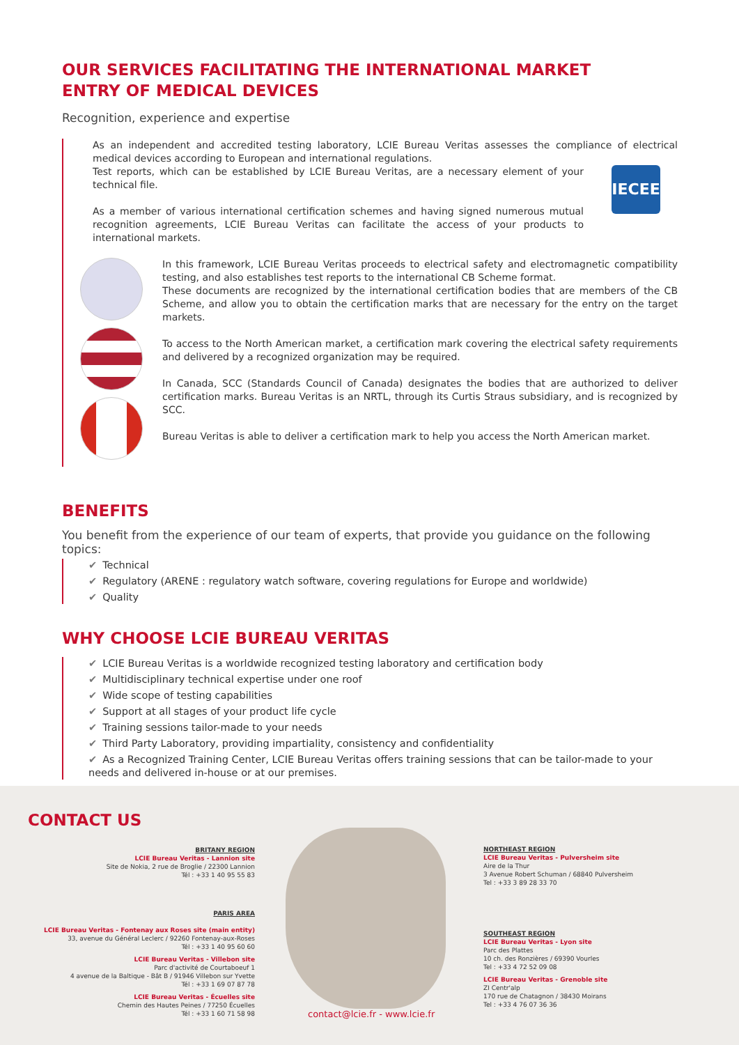OUR SERVICES FACILITATING THE INTERNATIONAL MARKET
ENTRY OF MEDICAL DEVICES
Recognition, experience and expertise
As an independent and accredited testing laboratory, LCIE Bureau Veritas assesses the compliance of electrical medical devices according to European and international regulations.
IECEE Test reports, which can be established by LCIE Bureau Veritas, are a necessary element of your technical file.
As a member of various international certification schemes and having signed numerous mutual recognition agreements, LCIE Bureau Veritas can facilitate the access of your products to international markets.
In this framework, LCIE Bureau Veritas proceeds to electrical safety and electromagnetic compatibility testing, and also establishes test reports to the international CB Scheme format.
These documents are recognized by the international certification bodies that are members of the CB Scheme, and allow you to obtain the certification marks that are necessary for the entry on the target markets.
To access to the North American market, a certification mark covering the electrical safety requirements and delivered by a recognized organization may be required.
In Canada, SCC (Standards Council of Canada) designates the bodies that are authorized to deliver certification marks. Bureau Veritas is an NRTL, through its Curtis Straus subsidiary, and is recognized by SCC.
Bureau Veritas is able to deliver a certification mark to help you access the North American market.
BENEFITS
You benefit from the experience of our team of experts, that provide you guidance on the following topics:
✔ Technical
✔ Regulatory (ARENE : regulatory watch software, covering regulations for Europe and worldwide)
✔ Quality
WHY CHOOSE LCIE BUREAU VERITAS
✔ LCIE Bureau Veritas is a worldwide recognized testing laboratory and certification body
✔ Multidisciplinary technical expertise under one roof
✔ Wide scope of testing capabilities
✔ Support at all stages of your product life cycle
✔ Training sessions tailor-made to your needs
✔ Third Party Laboratory, providing impartiality, consistency and confidentiality
✔ As a Recognized Training Center, LCIE Bureau Veritas offers training sessions that can be tailor-made to your needs and delivered in-house or at our premises.
CONTACT US
BRITANY REGION
LCIE Bureau Veritas - Lannion site
Site de Nokia, 2 rue de Broglie / 22300 Lannion
Tél : +33 1 40 95 55 83
PARIS AREA
LCIE Bureau Veritas - Fontenay aux Roses site (main entity)
33, avenue du Général Leclerc / 92260 Fontenay-aux-Roses
Tél : +33 1 40 95 60 60
LCIE Bureau Veritas - Villebon site
Parc d'activité de Courtaboeuf 1
4 avenue de la Baltique - Bât B / 91946 Villebon sur Yvette
Tél : +33 1 69 07 87 78
LCIE Bureau Veritas - Écuelles site
Chemin des Hautes Peines / 77250 Écuelles
Tél : +33 1 60 71 58 98
NORTHEAST REGION
LCIE Bureau Veritas - Pulversheim site
Aire de la Thur
3 Avenue Robert Schuman / 68840 Pulversheim
Tel : +33 3 89 28 33 70
SOUTHEAST REGION
LCIE Bureau Veritas - Lyon site
Parc des Plattes
10 ch. des Ronzières / 69390 Vourles
Tel : +33 4 72 52 09 08
LCIE Bureau Veritas - Grenoble site
ZI Centr'alp
170 rue de Chatagnon / 38430 Moirans
Tel : +33 4 76 07 36 36
contact@lcie.fr - www.lcie.fr